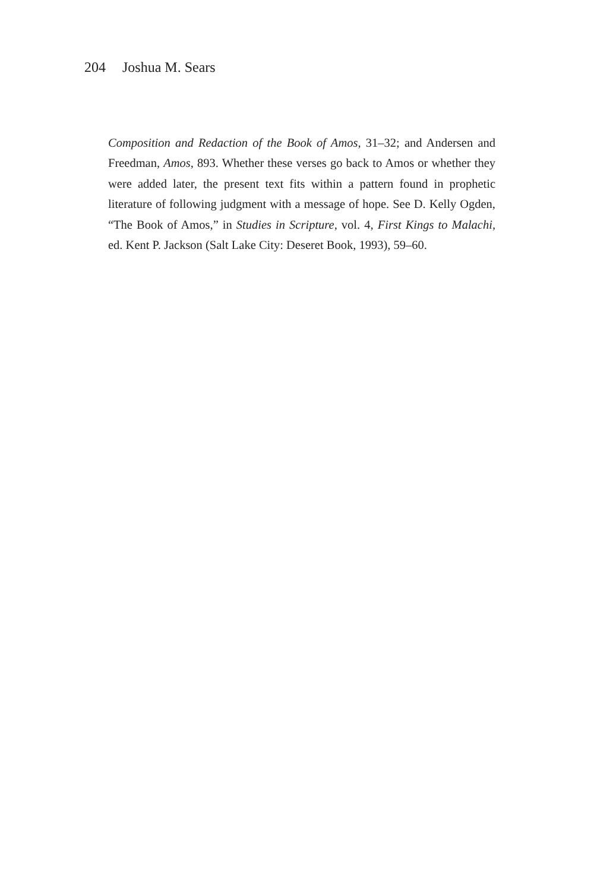204 Joshua M. Sears
Composition and Redaction of the Book of Amos, 31–32; and Andersen and Freedman, Amos, 893. Whether these verses go back to Amos or whether they were added later, the present text fits within a pattern found in prophetic literature of following judgment with a message of hope. See D. Kelly Ogden, “The Book of Amos,” in Studies in Scripture, vol. 4, First Kings to Malachi, ed. Kent P. Jackson (Salt Lake City: Deseret Book, 1993), 59–60.